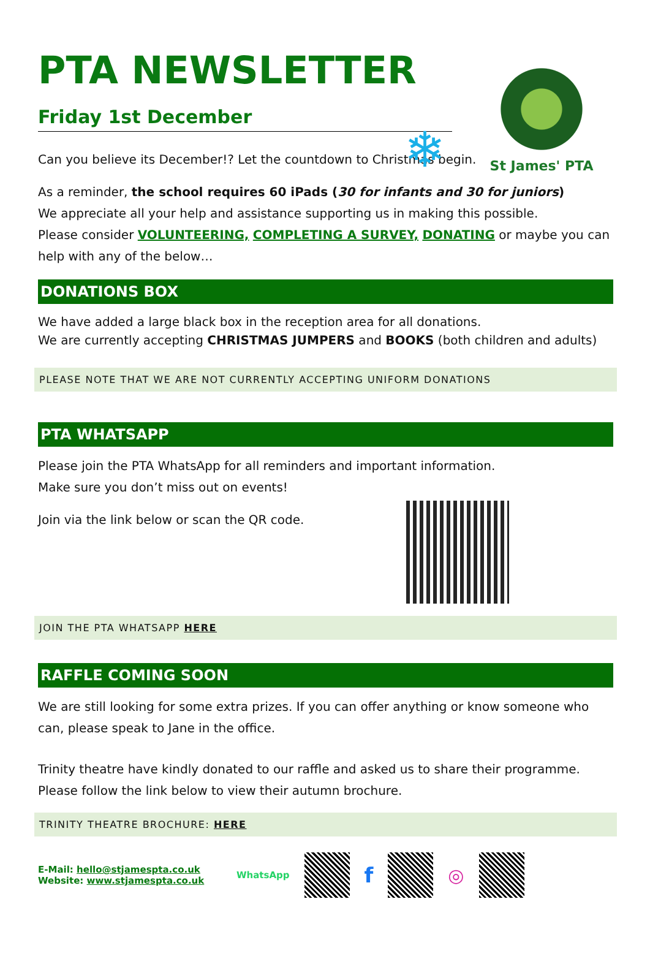St James' PTA
❄
PTA NEWSLETTER
Friday 1st December
Can you believe its December!? Let the countdown to Christmas begin.
As a reminder, the school requires 60 iPads (30 for infants and 30 for juniors)
We appreciate all your help and assistance supporting us in making this possible.
Please consider VOLUNTEERING, COMPLETING A SURVEY, DONATING or maybe you can help with any of the below…
DONATIONS BOX
We have added a large black box in the reception area for all donations.
We are currently accepting CHRISTMAS JUMPERS and BOOKS (both children and adults)
PLEASE NOTE THAT WE ARE NOT CURRENTLY ACCEPTING UNIFORM DONATIONS
PTA WHATSAPP
Please join the PTA WhatsApp for all reminders and important information.
Make sure you don’t miss out on events!
Join via the link below or scan the QR code.
JOIN THE PTA WHATSAPP HERE
RAFFLE COMING SOON
We are still looking for some extra prizes. If you can offer anything or know someone who can, please speak to Jane in the office.
Trinity theatre have kindly donated to our raffle and asked us to share their programme.
Please follow the link below to view their autumn brochure.
TRINITY THEATRE BROCHURE: HERE
E-Mail: hello@stjamespta.co.uk
Website: www.stjamespta.co.uk
WhatsApp
f ◎